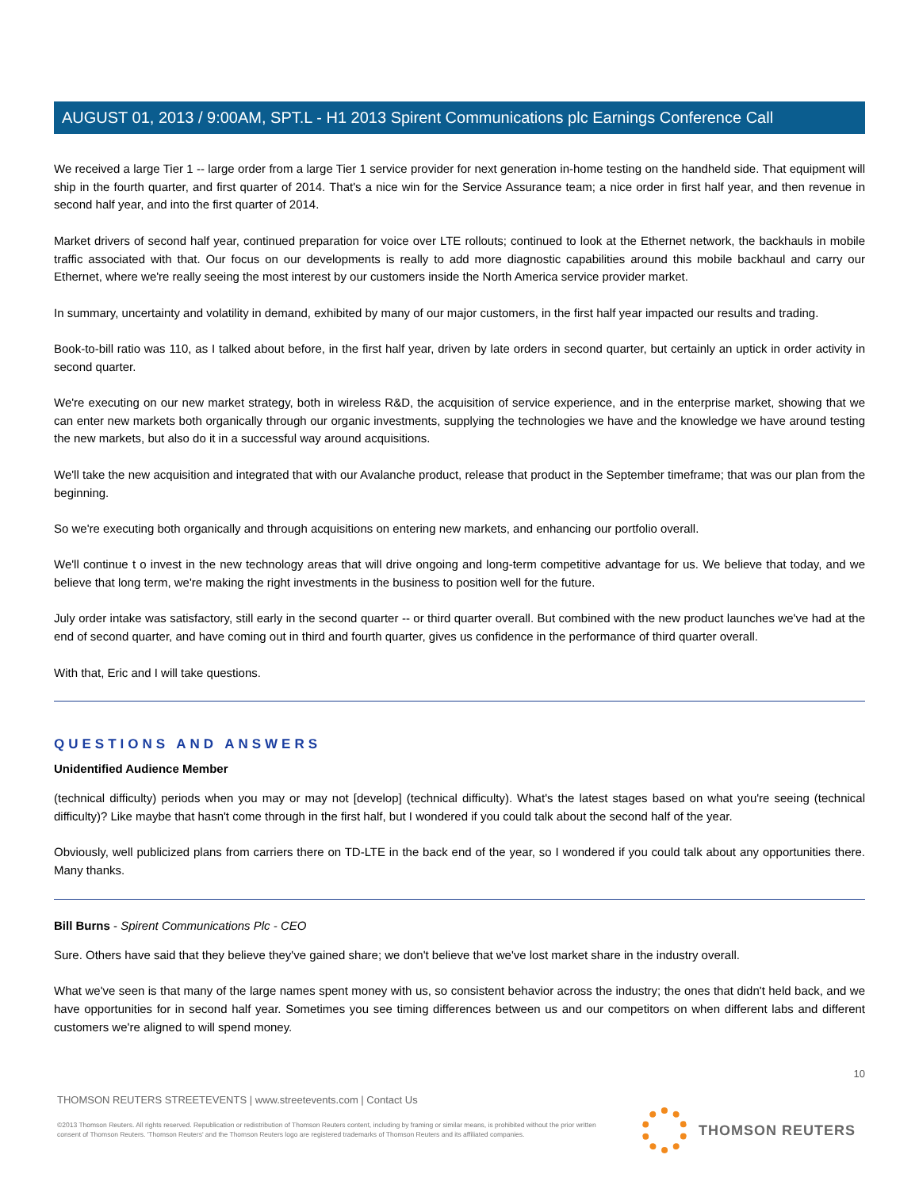AUGUST 01, 2013 / 9:00AM, SPT.L - H1 2013 Spirent Communications plc Earnings Conference Call
We received a large Tier 1 -- large order from a large Tier 1 service provider for next generation in-home testing on the handheld side. That equipment will ship in the fourth quarter, and first quarter of 2014. That's a nice win for the Service Assurance team; a nice order in first half year, and then revenue in second half year, and into the first quarter of 2014.
Market drivers of second half year, continued preparation for voice over LTE rollouts; continued to look at the Ethernet network, the backhauls in mobile traffic associated with that. Our focus on our developments is really to add more diagnostic capabilities around this mobile backhaul and carry our Ethernet, where we're really seeing the most interest by our customers inside the North America service provider market.
In summary, uncertainty and volatility in demand, exhibited by many of our major customers, in the first half year impacted our results and trading.
Book-to-bill ratio was 110, as I talked about before, in the first half year, driven by late orders in second quarter, but certainly an uptick in order activity in second quarter.
We're executing on our new market strategy, both in wireless R&D, the acquisition of service experience, and in the enterprise market, showing that we can enter new markets both organically through our organic investments, supplying the technologies we have and the knowledge we have around testing the new markets, but also do it in a successful way around acquisitions.
We'll take the new acquisition and integrated that with our Avalanche product, release that product in the September timeframe; that was our plan from the beginning.
So we're executing both organically and through acquisitions on entering new markets, and enhancing our portfolio overall.
We'll continue t o invest in the new technology areas that will drive ongoing and long-term competitive advantage for us. We believe that today, and we believe that long term, we're making the right investments in the business to position well for the future.
July order intake was satisfactory, still early in the second quarter -- or third quarter overall. But combined with the new product launches we've had at the end of second quarter, and have coming out in third and fourth quarter, gives us confidence in the performance of third quarter overall.
With that, Eric and I will take questions.
QUESTIONS AND ANSWERS
Unidentified Audience Member
(technical difficulty) periods when you may or may not [develop] (technical difficulty). What's the latest stages based on what you're seeing (technical difficulty)? Like maybe that hasn't come through in the first half, but I wondered if you could talk about the second half of the year.
Obviously, well publicized plans from carriers there on TD-LTE in the back end of the year, so I wondered if you could talk about any opportunities there. Many thanks.
Bill Burns - Spirent Communications Plc - CEO
Sure. Others have said that they believe they've gained share; we don't believe that we've lost market share in the industry overall.
What we've seen is that many of the large names spent money with us, so consistent behavior across the industry; the ones that didn't held back, and we have opportunities for in second half year. Sometimes you see timing differences between us and our competitors on when different labs and different customers we're aligned to will spend money.
10
THOMSON REUTERS STREETEVENTS | www.streetevents.com | Contact Us
©2013 Thomson Reuters. All rights reserved. Republication or redistribution of Thomson Reuters content, including by framing or similar means, is prohibited without the prior written consent of Thomson Reuters. 'Thomson Reuters' and the Thomson Reuters logo are registered trademarks of Thomson Reuters and its affiliated companies.
THOMSON REUTERS